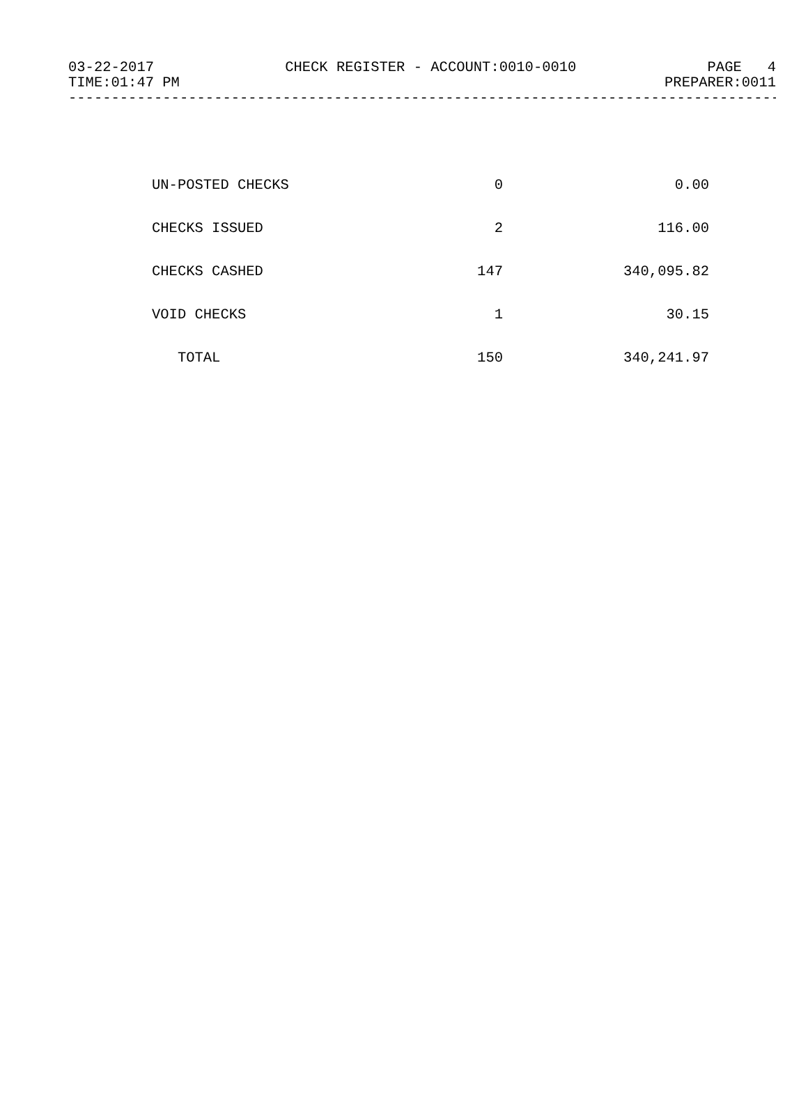03-22-2017 CHECK REGISTER - ACCOUNT:0010-0010 PAGE 4
TIME:01:47 PM PREPARER:0011
------------------------------------------------------------------------------------
| UN-POSTED CHECKS | 0 | 0.00 |
| CHECKS ISSUED | 2 | 116.00 |
| CHECKS CASHED | 147 | 340,095.82 |
| VOID CHECKS | 1 | 30.15 |
| TOTAL | 150 | 340,241.97 |